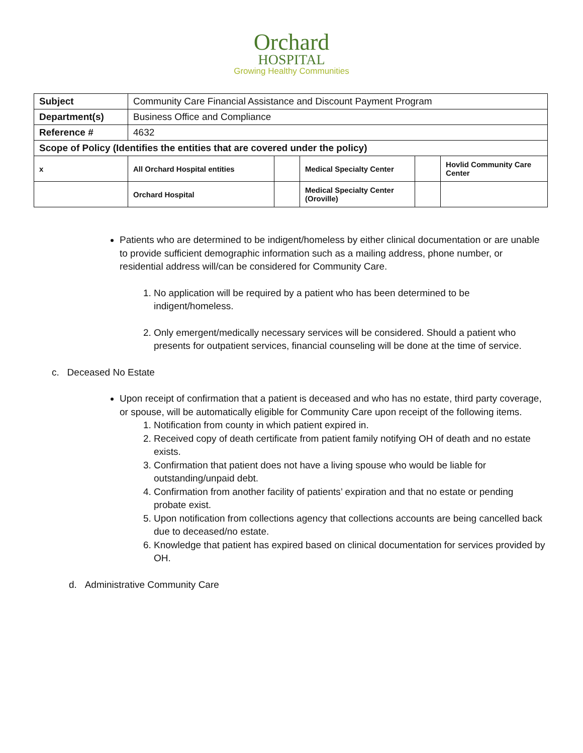Orchard
HOSPITAL
Growing Healthy Communities
| Subject | Community Care Financial Assistance and Discount Payment Program | | | | |
| Department(s) | Business Office and Compliance | | | | |
| Reference # | 4632 | | | | |
| Scope of Policy (Identifies the entities that are covered under the policy) | | | | | |
| x | All Orchard Hospital entities | | Medical Specialty Center | | Hovlid Community Care Center |
| | Orchard Hospital | | Medical Specialty Center (Oroville) | | |
Patients who are determined to be indigent/homeless by either clinical documentation or are unable to provide sufficient demographic information such as a mailing address, phone number, or residential address will/can be considered for Community Care.
1. No application will be required by a patient who has been determined to be indigent/homeless.
2. Only emergent/medically necessary services will be considered. Should a patient who presents for outpatient services, financial counseling will be done at the time of service.
c. Deceased No Estate
Upon receipt of confirmation that a patient is deceased and who has no estate, third party coverage, or spouse, will be automatically eligible for Community Care upon receipt of the following items.
1. Notification from county in which patient expired in.
2. Received copy of death certificate from patient family notifying OH of death and no estate exists.
3. Confirmation that patient does not have a living spouse who would be liable for outstanding/unpaid debt.
4. Confirmation from another facility of patients’ expiration and that no estate or pending probate exist.
5. Upon notification from collections agency that collections accounts are being cancelled back due to deceased/no estate.
6. Knowledge that patient has expired based on clinical documentation for services provided by OH.
d. Administrative Community Care